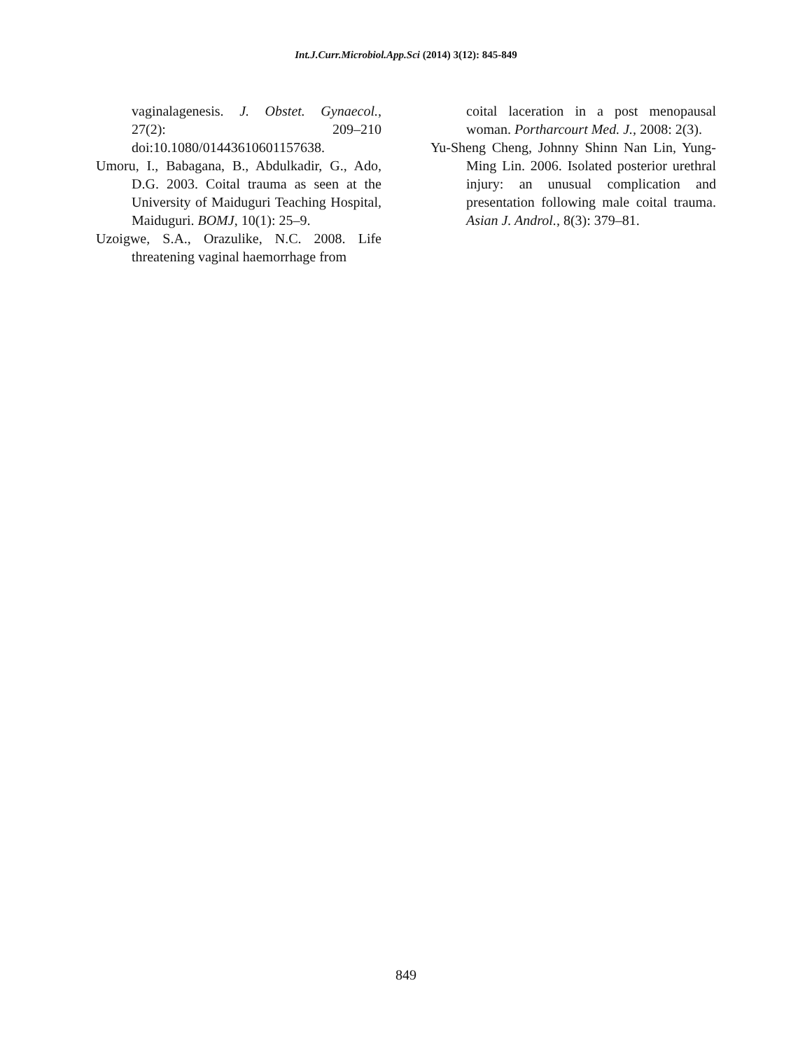Int.J.Curr.Microbiol.App.Sci (2014) 3(12): 845-849
vaginalagenesis. J. Obstet. Gynaecol., 27(2): 209–210 doi:10.1080/01443610601157638.
Umoru, I., Babagana, B., Abdulkadir, G., Ado, D.G. 2003. Coital trauma as seen at the University of Maiduguri Teaching Hospital, Maiduguri. BOMJ, 10(1): 25–9.
Uzoigwe, S.A., Orazulike, N.C. 2008. Life threatening vaginal haemorrhage from
coital laceration in a post menopausal woman. Portharcourt Med. J., 2008: 2(3).
Yu-Sheng Cheng, Johnny Shinn Nan Lin, Yung-Ming Lin. 2006. Isolated posterior urethral injury: an unusual complication and presentation following male coital trauma. Asian J. Androl., 8(3): 379–81.
849